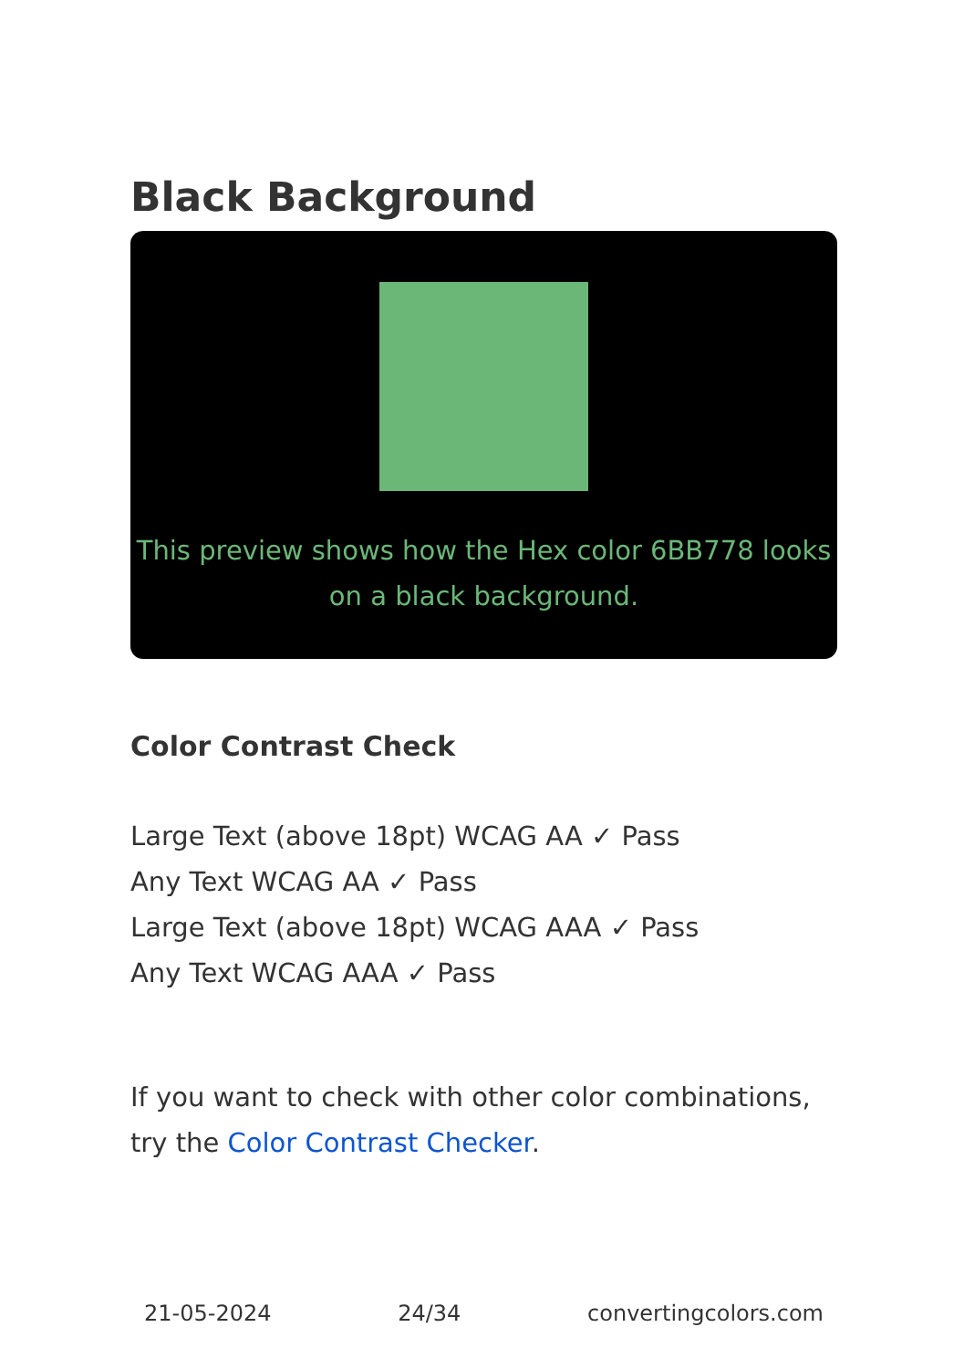Black Background
This preview shows how the Hex color 6BB778 looks on a black background.
Color Contrast Check
Large Text (above 18pt) WCAG AA ✓ Pass
Any Text WCAG AA ✓ Pass
Large Text (above 18pt) WCAG AAA ✓ Pass
Any Text WCAG AAA ✓ Pass
If you want to check with other color combinations, try the Color Contrast Checker.
21-05-2024 24/34 convertingcolors.com